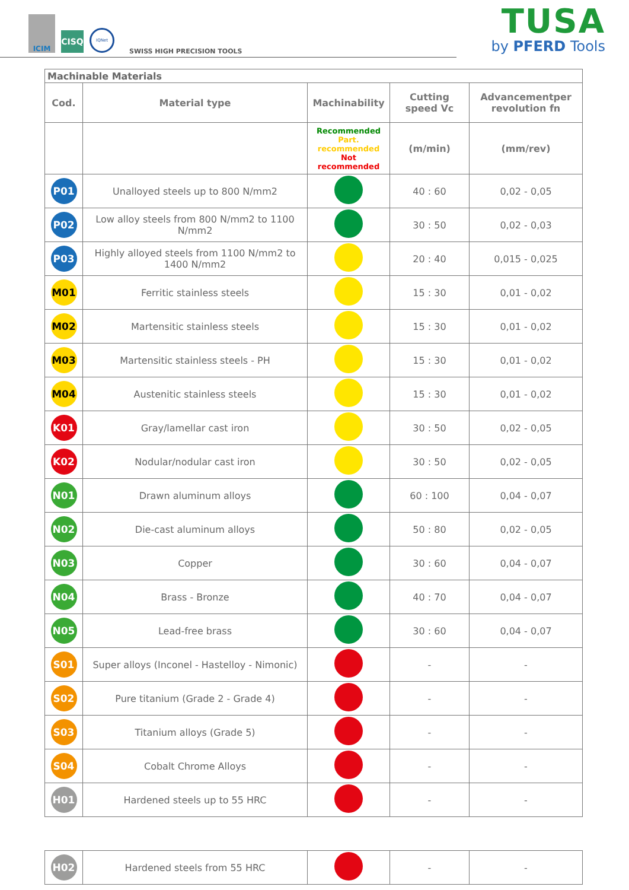ICIM
CISQ
IQNet
SWISS HIGH PRECISION TOOLS
TUSA
by PFERD Tools
| Machinable Materials | | | | |
| Cod. | Material type | Machinability | Cutting speed Vc | Advancementper revolution fn |
| | | Recommended Part. recommended Not recommended | (m/min) | (mm/rev) |
| P01 | Unalloyed steels up to 800 N/mm2 | | 40 : 60 | 0,02 - 0,05 |
| P02 | Low alloy steels from 800 N/mm2 to 1100 N/mm2 | | 30 : 50 | 0,02 - 0,03 |
| P03 | Highly alloyed steels from 1100 N/mm2 to 1400 N/mm2 | | 20 : 40 | 0,015 - 0,025 |
| M01 | Ferritic stainless steels | | 15 : 30 | 0,01 - 0,02 |
| M02 | Martensitic stainless steels | | 15 : 30 | 0,01 - 0,02 |
| M03 | Martensitic stainless steels - PH | | 15 : 30 | 0,01 - 0,02 |
| M04 | Austenitic stainless steels | | 15 : 30 | 0,01 - 0,02 |
| K01 | Gray/lamellar cast iron | | 30 : 50 | 0,02 - 0,05 |
| K02 | Nodular/nodular cast iron | | 30 : 50 | 0,02 - 0,05 |
| N01 | Drawn aluminum alloys | | 60 : 100 | 0,04 - 0,07 |
| N02 | Die-cast aluminum alloys | | 50 : 80 | 0,02 - 0,05 |
| N03 | Copper | | 30 : 60 | 0,04 - 0,07 |
| N04 | Brass - Bronze | | 40 : 70 | 0,04 - 0,07 |
| N05 | Lead-free brass | | 30 : 60 | 0,04 - 0,07 |
| S01 | Super alloys (Inconel - Hastelloy - Nimonic) | | - | - |
| S02 | Pure titanium (Grade 2 - Grade 4) | | - | - |
| S03 | Titanium alloys (Grade 5) | | - | - |
| S04 | Cobalt Chrome Alloys | | - | - |
| H01 | Hardened steels up to 55 HRC | | - | - |
| H02 | Hardened steels from 55 HRC | | - | - |